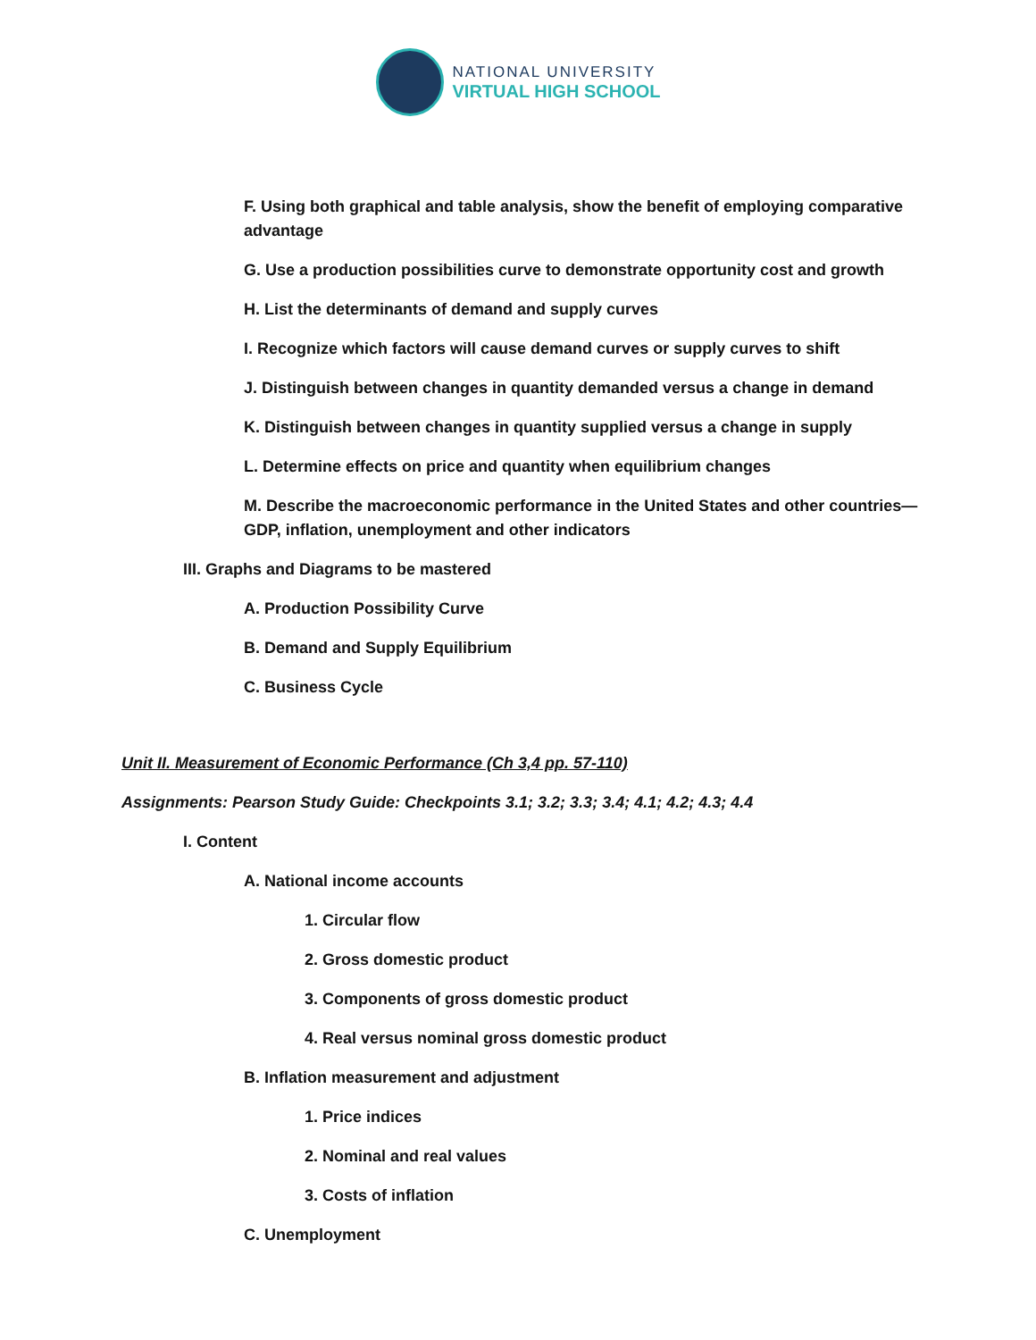NATIONAL UNIVERSITY
VIRTUAL HIGH SCHOOL
F. Using both graphical and table analysis, show the benefit of employing comparative advantage
G. Use a production possibilities curve to demonstrate opportunity cost and growth
H. List the determinants of demand and supply curves
I. Recognize which factors will cause demand curves or supply curves to shift
J. Distinguish between changes in quantity demanded versus a change in demand
K. Distinguish between changes in quantity supplied versus a change in supply
L. Determine effects on price and quantity when equilibrium changes
M. Describe the macroeconomic performance in the United States and other countries—GDP, inflation, unemployment and other indicators
III. Graphs and Diagrams to be mastered
A. Production Possibility Curve
B. Demand and Supply Equilibrium
C. Business Cycle
Unit II. Measurement of Economic Performance (Ch 3,4 pp. 57-110)
Assignments: Pearson Study Guide: Checkpoints 3.1; 3.2; 3.3; 3.4; 4.1; 4.2; 4.3; 4.4
I. Content
A. National income accounts
1. Circular flow
2. Gross domestic product
3. Components of gross domestic product
4. Real versus nominal gross domestic product
B. Inflation measurement and adjustment
1. Price indices
2. Nominal and real values
3. Costs of inflation
C. Unemployment